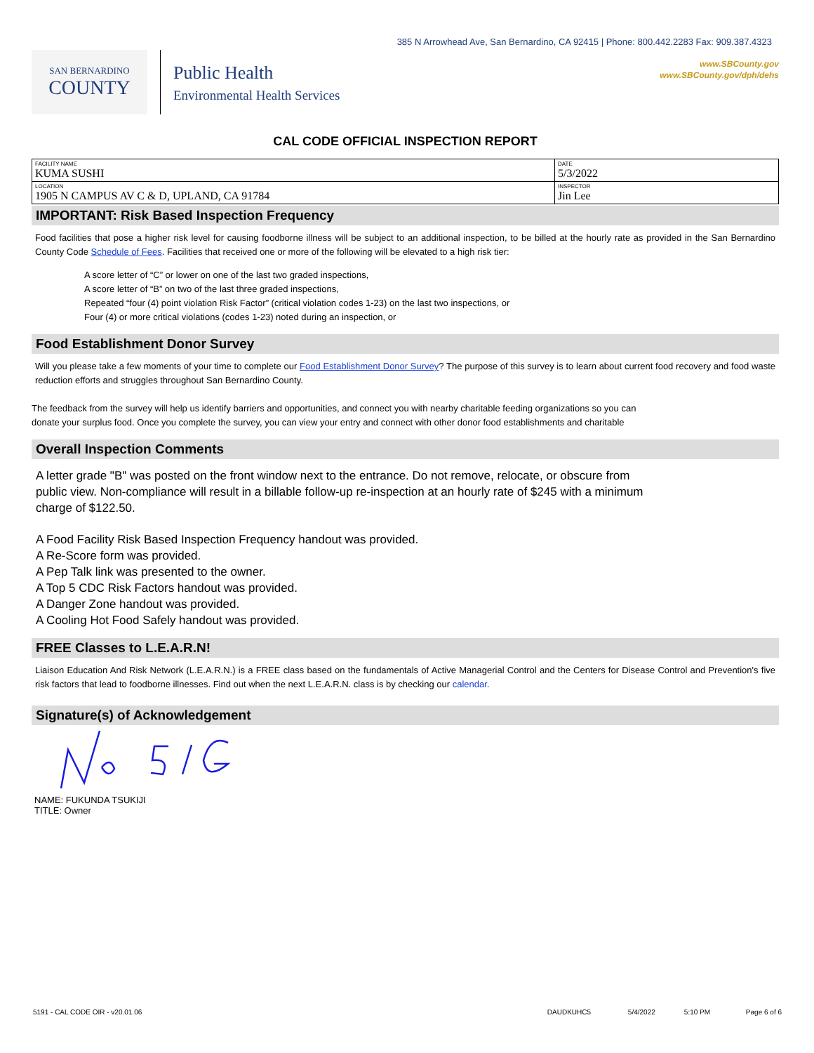385 N Arrowhead Ave, San Bernardino, CA 92415 | Phone: 800.442.2283 Fax: 909.387.4323
SAN BERNARDINO
COUNTY
Public Health
Environmental Health Services
www.SBCounty.gov
www.SBCounty.gov/dph/dehs
CAL CODE OFFICIAL INSPECTION REPORT
| FACILITY NAME KUMA SUSHI | DATE 5/3/2022 |
| LOCATION 1905 N CAMPUS AV C & D, UPLAND, CA 91784 | INSPECTOR Jin Lee |
IMPORTANT: Risk Based Inspection Frequency
Food facilities that pose a higher risk level for causing foodborne illness will be subject to an additional inspection, to be billed at the hourly rate as provided in the San Bernardino County Code Schedule of Fees. Facilities that received one or more of the following will be elevated to a high risk tier:
A score letter of “C” or lower on one of the last two graded inspections,
A score letter of “B” on two of the last three graded inspections,
Repeated “four (4) point violation Risk Factor” (critical violation codes 1-23) on the last two inspections, or
Four (4) or more critical violations (codes 1-23) noted during an inspection, or
Food Establishment Donor Survey
Will you please take a few moments of your time to complete our Food Establishment Donor Survey? The purpose of this survey is to learn about current food recovery and food waste reduction efforts and struggles throughout San Bernardino County.
The feedback from the survey will help us identify barriers and opportunities, and connect you with nearby charitable feeding organizations so you can
donate your surplus food. Once you complete the survey, you can view your entry and connect with other donor food establishments and charitable
Overall Inspection Comments
A letter grade "B" was posted on the front window next to the entrance. Do not remove, relocate, or obscure from
public view. Non-compliance will result in a billable follow-up re-inspection at an hourly rate of $245 with a minimum
charge of $122.50.
A Food Facility Risk Based Inspection Frequency handout was provided.
A Re-Score form was provided.
A Pep Talk link was presented to the owner.
A Top 5 CDC Risk Factors handout was provided.
A Danger Zone handout was provided.
A Cooling Hot Food Safely handout was provided.
FREE Classes to L.E.A.R.N!
Liaison Education And Risk Network (L.E.A.R.N.) is a FREE class based on the fundamentals of Active Managerial Control and the Centers for Disease Control and Prevention's five risk factors that lead to foodborne illnesses. Find out when the next L.E.A.R.N. class is by checking our calendar.
Signature(s) of Acknowledgement
NAME: FUKUNDA TSUKIJI
TITLE: Owner
5191 - CAL CODE OIR - v20.01.06 DAUDKUHC5 5/4/2022 5:10 PM Page 6 of 6